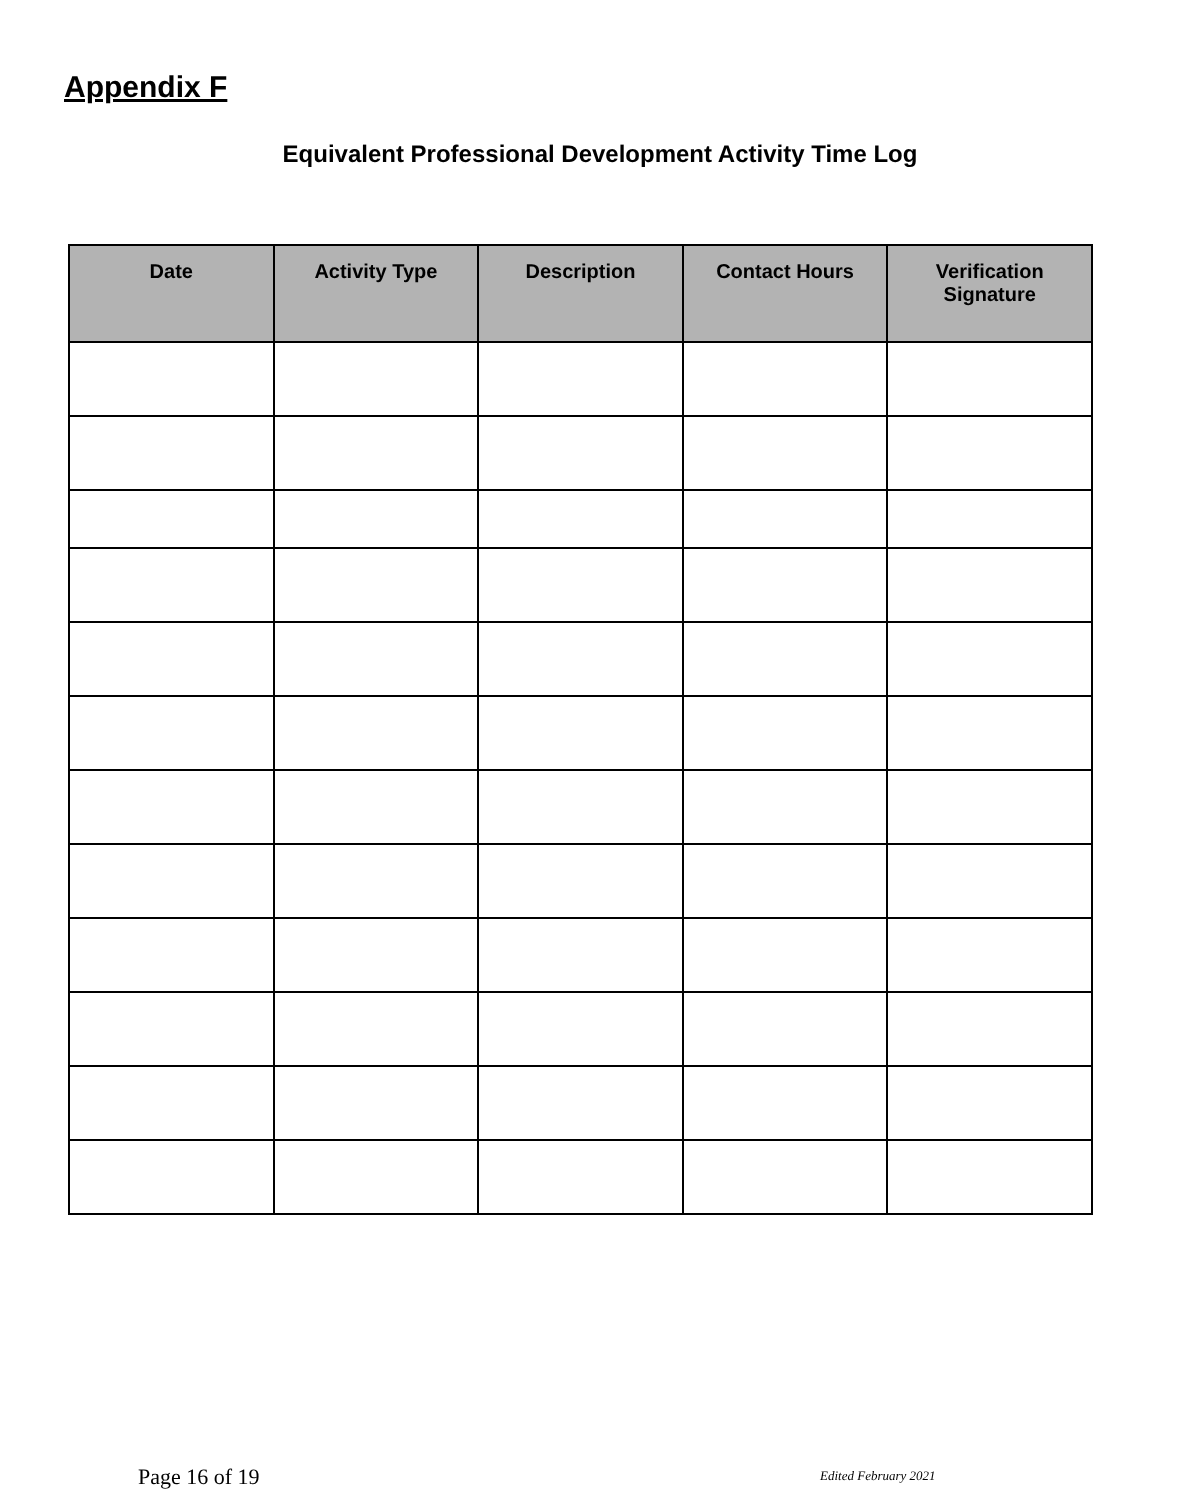Appendix F
Equivalent Professional Development Activity Time Log
| Date | Activity Type | Description | Contact Hours | Verification Signature |
| --- | --- | --- | --- | --- |
Page 16 of 19 Edited February 2021